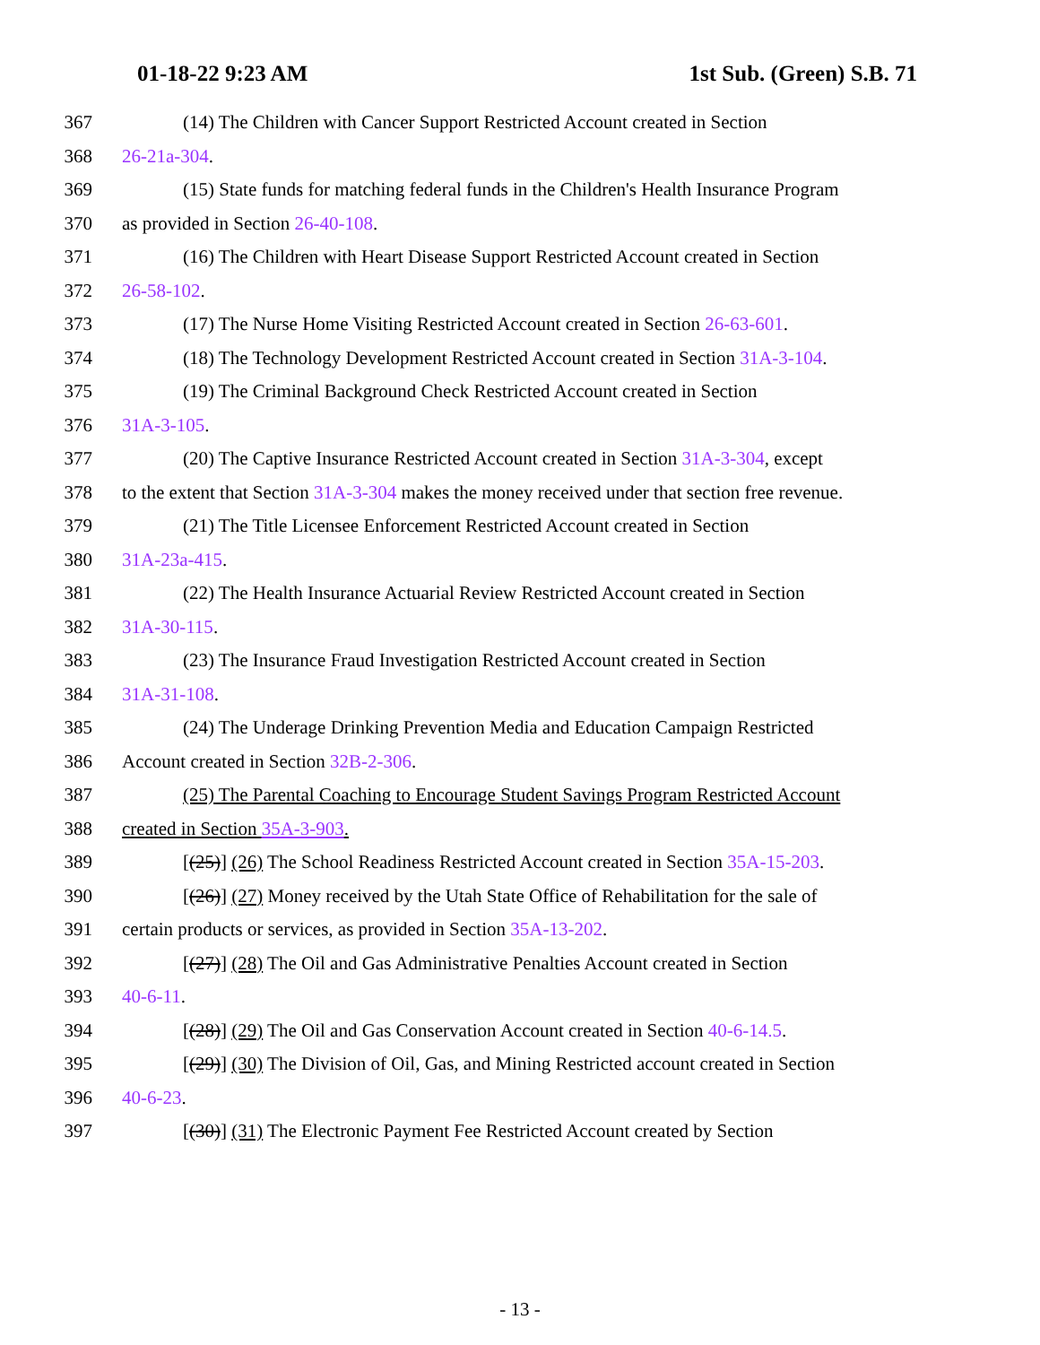01-18-22 9:23 AM 1st Sub. (Green) S.B. 71
367 (14) The Children with Cancer Support Restricted Account created in Section
368 26-21a-304.
369 (15) State funds for matching federal funds in the Children's Health Insurance Program
370 as provided in Section 26-40-108.
371 (16) The Children with Heart Disease Support Restricted Account created in Section
372 26-58-102.
373 (17) The Nurse Home Visiting Restricted Account created in Section 26-63-601.
374 (18) The Technology Development Restricted Account created in Section 31A-3-104.
375 (19) The Criminal Background Check Restricted Account created in Section
376 31A-3-105.
377 (20) The Captive Insurance Restricted Account created in Section 31A-3-304, except
378 to the extent that Section 31A-3-304 makes the money received under that section free revenue.
379 (21) The Title Licensee Enforcement Restricted Account created in Section
380 31A-23a-415.
381 (22) The Health Insurance Actuarial Review Restricted Account created in Section
382 31A-30-115.
383 (23) The Insurance Fraud Investigation Restricted Account created in Section
384 31A-31-108.
385 (24) The Underage Drinking Prevention Media and Education Campaign Restricted
386 Account created in Section 32B-2-306.
387 (25) The Parental Coaching to Encourage Student Savings Program Restricted Account
388 created in Section 35A-3-903.
389 [(25)] (26) The School Readiness Restricted Account created in Section 35A-15-203.
390 [(26)] (27) Money received by the Utah State Office of Rehabilitation for the sale of
391 certain products or services, as provided in Section 35A-13-202.
392 [(27)] (28) The Oil and Gas Administrative Penalties Account created in Section
393 40-6-11.
394 [(28)] (29) The Oil and Gas Conservation Account created in Section 40-6-14.5.
395 [(29)] (30) The Division of Oil, Gas, and Mining Restricted account created in Section
396 40-6-23.
397 [(30)] (31) The Electronic Payment Fee Restricted Account created by Section
- 13 -